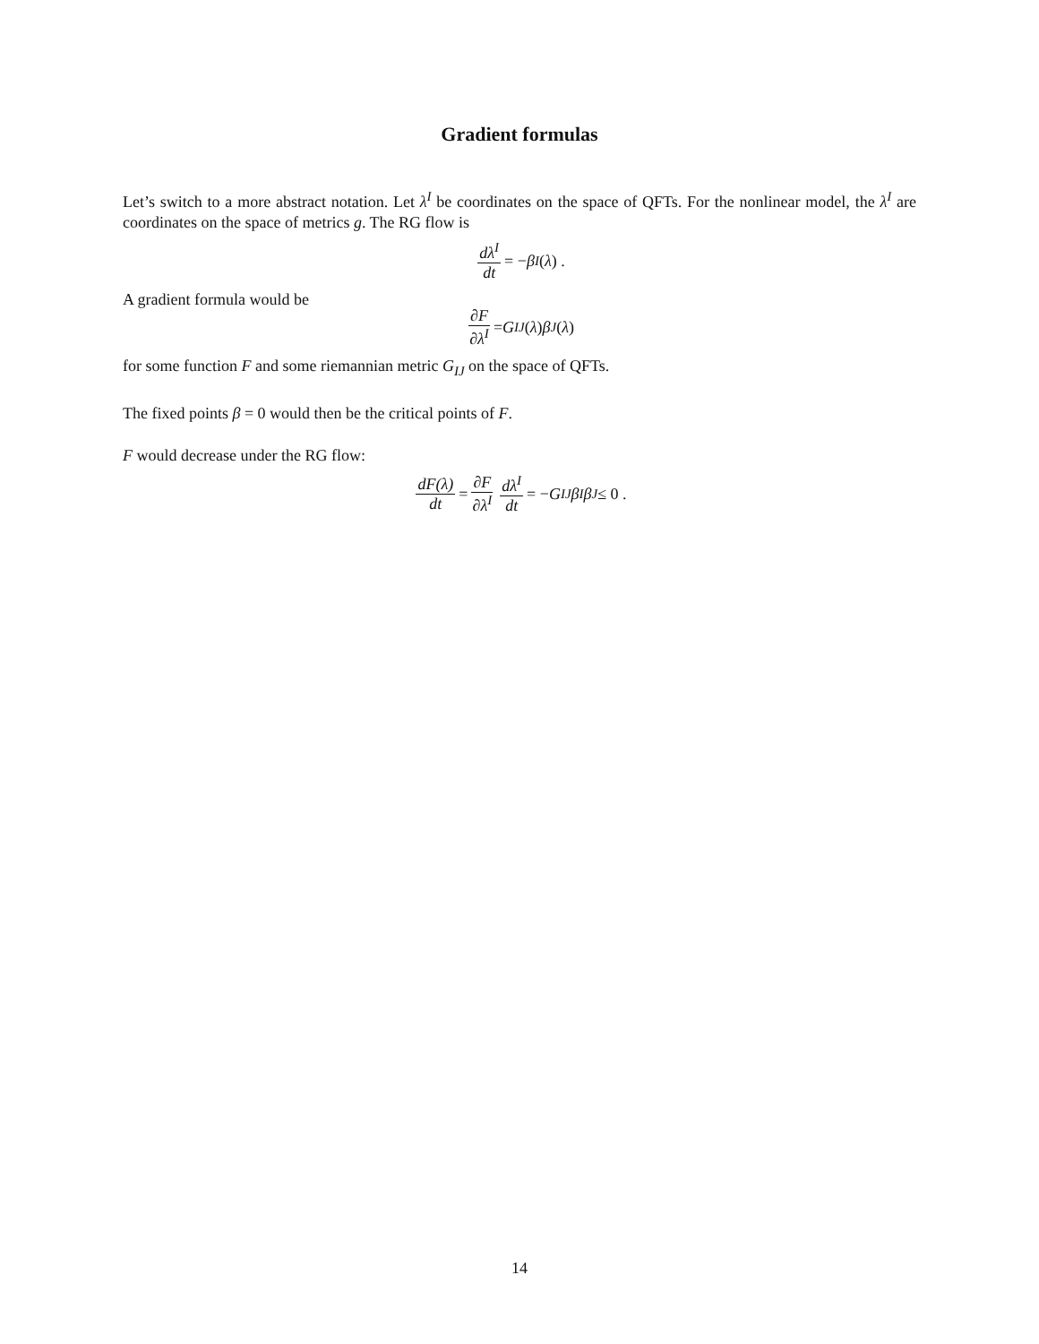Gradient formulas
Let’s switch to a more abstract notation. Let λ<sup>I</sup> be coordinates on the space of QFTs. For the nonlinear model, the λ<sup>I</sup> are coordinates on the space of metrics g. The RG flow is
dλ<sup>I</sup> dt = − β<sup>I</sup> (λ) .
A gradient formula would be
∂F ∂λ<sup>I</sup> = G<sub>IJ</sub> (λ) β<sup>J</sup> (λ)
for some function F and some riemannian metric G<sub>IJ</sub> on the space of QFTs.
The fixed points β = 0 would then be the critical points of F.
F would decrease under the RG flow:
dF(λ) dt = ∂F ∂λ<sup>I</sup> dλ<sup>I</sup> dt = − G<sub>IJ</sub> β<sup>I</sup> β<sup>J</sup> ≤ 0 .
14